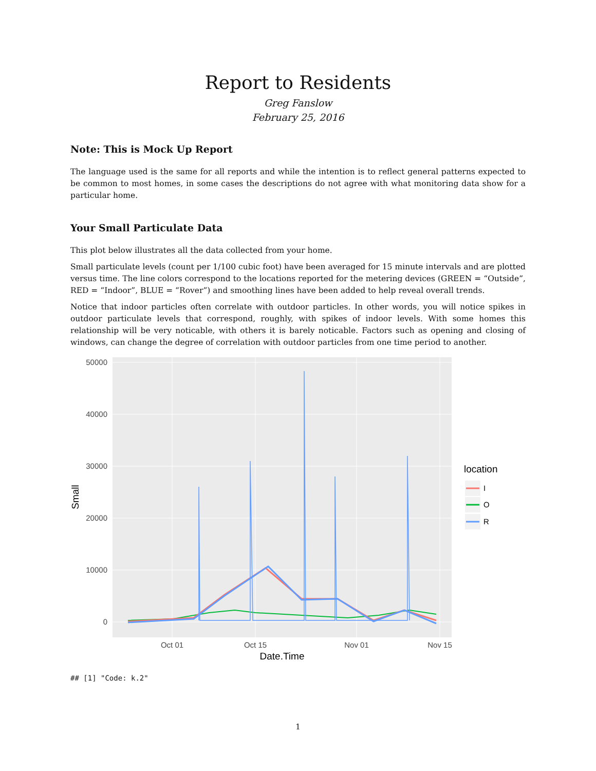Report to Residents
Greg Fanslow
February 25, 2016
Note: This is Mock Up Report
The language used is the same for all reports and while the intention is to reflect general patterns expected to be common to most homes, in some cases the descriptions do not agree with what monitoring data show for a particular home.
Your Small Particulate Data
This plot below illustrates all the data collected from your home.
Small particulate levels (count per 1/100 cubic foot) have been averaged for 15 minute intervals and are plotted versus time. The line colors correspond to the locations reported for the metering devices (GREEN = “Outside”, RED = “Indoor”, BLUE = “Rover”) and smoothing lines have been added to help reveal overall trends.
Notice that indoor particles often correlate with outdoor particles. In other words, you will notice spikes in outdoor particulate levels that correspond, roughly, with spikes of indoor levels. With some homes this relationship will be very noticable, with others it is barely noticable. Factors such as opening and closing of windows, can change the degree of correlation with outdoor particles from one time period to another.
50000
40000
30000
20000
10000
0
Oct 01
Oct 15
Nov 01
Nov 15
Date.Time
Small
location
I
O
R
## [1] "Code: k.2"
1